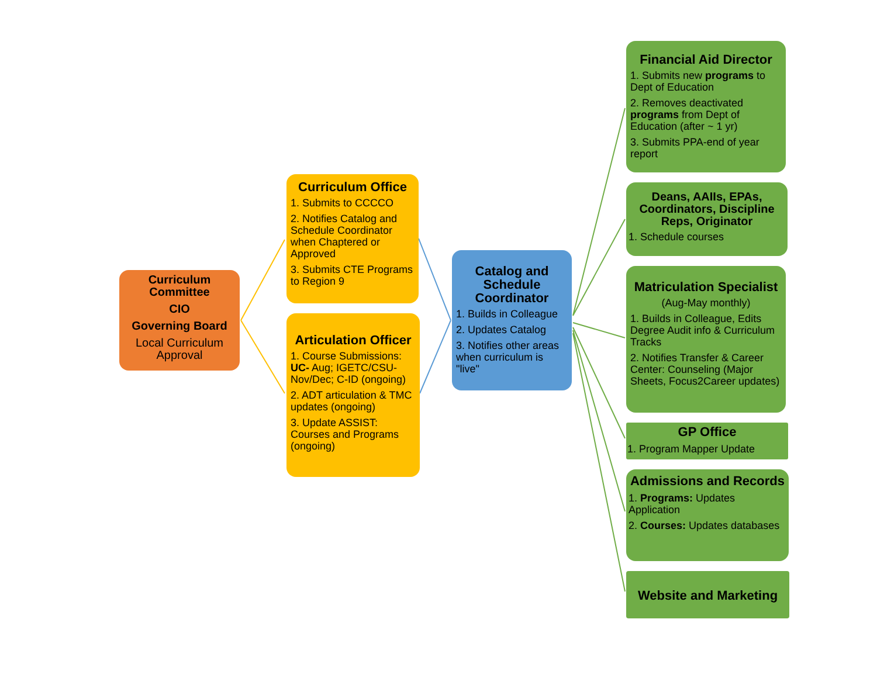Curriculum Committee
CIO
Governing Board
Local Curriculum Approval
Curriculum Office
1. Submits to CCCCO
2. Notifies Catalog and Schedule Coordinator when Chaptered or Approved
3. Submits CTE Programs to Region 9
Articulation Officer
1. Course Submissions: UC- Aug; IGETC/CSU- Nov/Dec; C-ID (ongoing)
2. ADT articulation & TMC updates (ongoing)
3. Update ASSIST: Courses and Programs (ongoing)
Catalog and Schedule Coordinator
1. Builds in Colleague
2. Updates Catalog
3. Notifies other areas when curriculum is "live"
Financial Aid Director
1. Submits new programs to Dept of Education
2. Removes deactivated programs from Dept of Education (after ~ 1 yr)
3. Submits PPA-end of year report
Deans, AAIIs, EPAs, Coordinators, Discipline Reps, Originator
1. Schedule courses
Matriculation Specialist
(Aug-May monthly)
1. Builds in Colleague, Edits Degree Audit info & Curriculum Tracks
2. Notifies Transfer & Career Center: Counseling (Major Sheets, Focus2Career updates)
GP Office
1. Program Mapper Update
Admissions and Records
1. Programs: Updates Application
2. Courses: Updates databases
Website and Marketing